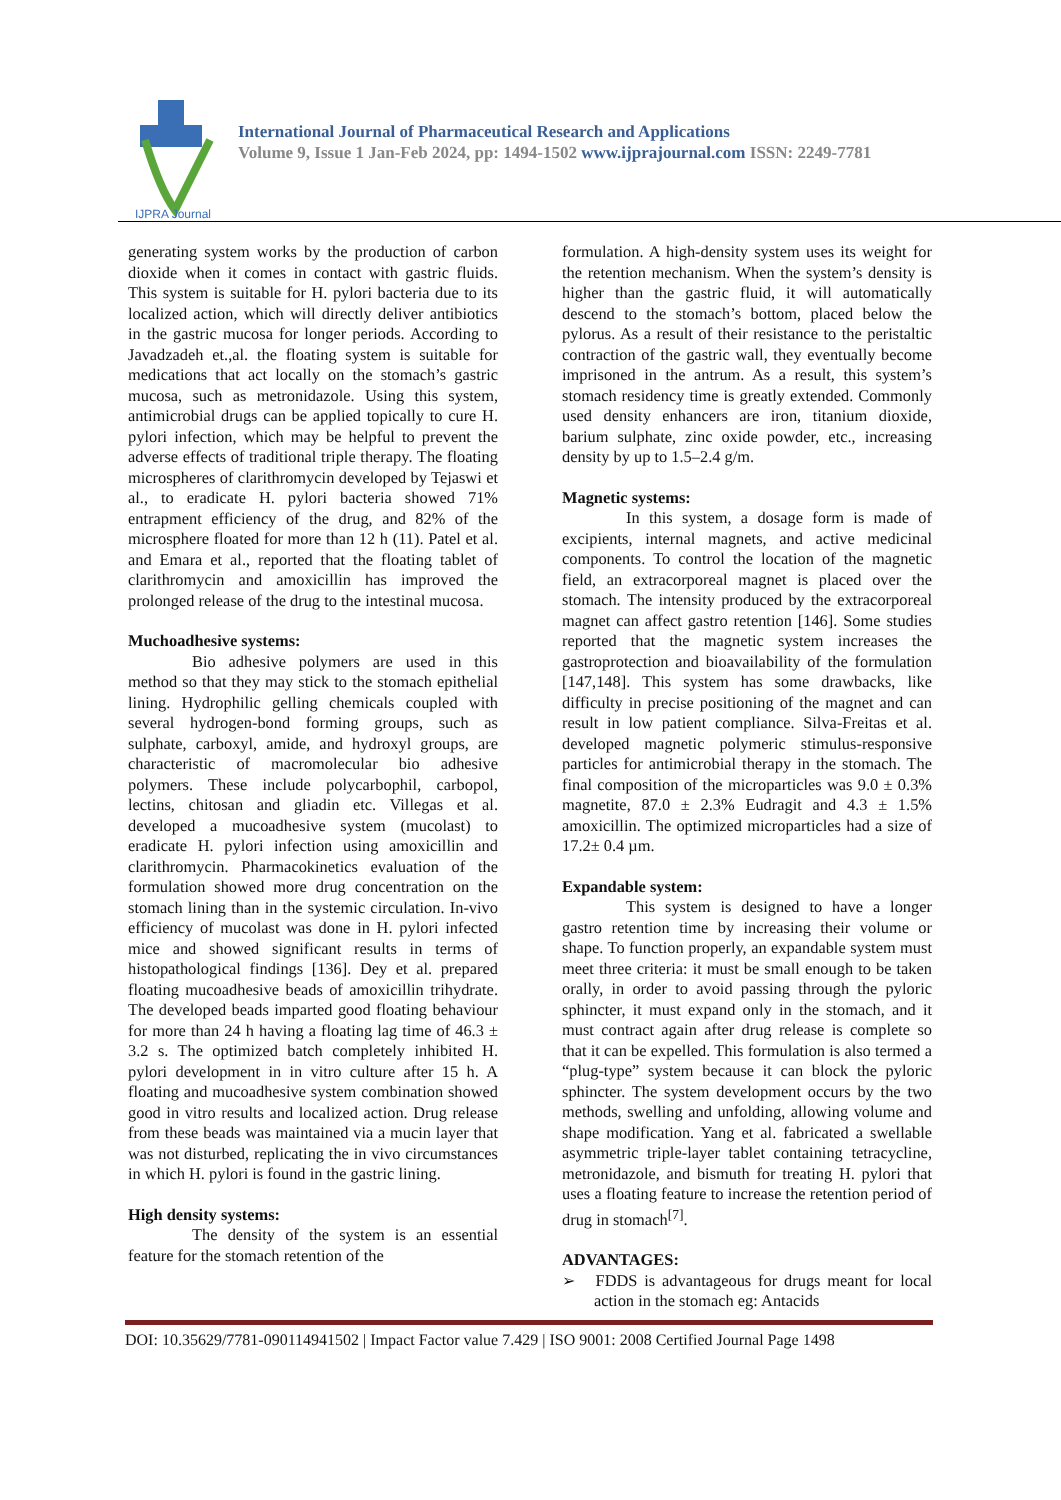IJPRA Journal
International Journal of Pharmaceutical Research and Applications
Volume 9, Issue 1 Jan-Feb 2024, pp: 1494-1502 www.ijprajournal.com ISSN: 2249-7781
generating system works by the production of carbon dioxide when it comes in contact with gastric fluids. This system is suitable for H. pylori bacteria due to its localized action, which will directly deliver antibiotics in the gastric mucosa for longer periods. According to Javadzadeh et.,al. the floating system is suitable for medications that act locally on the stomach’s gastric mucosa, such as metronidazole. Using this system, antimicrobial drugs can be applied topically to cure H. pylori infection, which may be helpful to prevent the adverse effects of traditional triple therapy. The floating microspheres of clarithromycin developed by Tejaswi et al., to eradicate H. pylori bacteria showed 71% entrapment efficiency of the drug, and 82% of the microsphere floated for more than 12 h (11). Patel et al. and Emara et al., reported that the floating tablet of clarithromycin and amoxicillin has improved the prolonged release of the drug to the intestinal mucosa.
Muchoadhesive systems:
Bio adhesive polymers are used in this method so that they may stick to the stomach epithelial lining. Hydrophilic gelling chemicals coupled with several hydrogen-bond forming groups, such as sulphate, carboxyl, amide, and hydroxyl groups, are characteristic of macromolecular bio adhesive polymers. These include polycarbophil, carbopol, lectins, chitosan and gliadin etc. Villegas et al. developed a mucoadhesive system (mucolast) to eradicate H. pylori infection using amoxicillin and clarithromycin. Pharmacokinetics evaluation of the formulation showed more drug concentration on the stomach lining than in the systemic circulation. In-vivo efficiency of mucolast was done in H. pylori infected mice and showed significant results in terms of histopathological findings [136]. Dey et al. prepared floating mucoadhesive beads of amoxicillin trihydrate. The developed beads imparted good floating behaviour for more than 24 h having a floating lag time of 46.3 ± 3.2 s. The optimized batch completely inhibited H. pylori development in in vitro culture after 15 h. A floating and mucoadhesive system combination showed good in vitro results and localized action. Drug release from these beads was maintained via a mucin layer that was not disturbed, replicating the in vivo circumstances in which H. pylori is found in the gastric lining.
High density systems:
The density of the system is an essential feature for the stomach retention of the
formulation. A high-density system uses its weight for the retention mechanism. When the system’s density is higher than the gastric fluid, it will automatically descend to the stomach’s bottom, placed below the pylorus. As a result of their resistance to the peristaltic contraction of the gastric wall, they eventually become imprisoned in the antrum. As a result, this system’s stomach residency time is greatly extended. Commonly used density enhancers are iron, titanium dioxide, barium sulphate, zinc oxide powder, etc., increasing density by up to 1.5–2.4 g/m.
Magnetic systems:
In this system, a dosage form is made of excipients, internal magnets, and active medicinal components. To control the location of the magnetic field, an extracorporeal magnet is placed over the stomach. The intensity produced by the extracorporeal magnet can affect gastro retention [146]. Some studies reported that the magnetic system increases the gastroprotection and bioavailability of the formulation [147,148]. This system has some drawbacks, like difficulty in precise positioning of the magnet and can result in low patient compliance. Silva-Freitas et al. developed magnetic polymeric stimulus-responsive particles for antimicrobial therapy in the stomach. The final composition of the microparticles was 9.0 ± 0.3% magnetite, 87.0 ± 2.3% Eudragit and 4.3 ± 1.5% amoxicillin. The optimized microparticles had a size of 17.2± 0.4 µm.
Expandable system:
This system is designed to have a longer gastro retention time by increasing their volume or shape. To function properly, an expandable system must meet three criteria: it must be small enough to be taken orally, in order to avoid passing through the pyloric sphincter, it must expand only in the stomach, and it must contract again after drug release is complete so that it can be expelled. This formulation is also termed a “plug-type” system because it can block the pyloric sphincter. The system development occurs by the two methods, swelling and unfolding, allowing volume and shape modification. Yang et al. fabricated a swellable asymmetric triple-layer tablet containing tetracycline, metronidazole, and bismuth for treating H. pylori that uses a floating feature to increase the retention period of drug in stomach<sup>[7]</sup>.
ADVANTAGES:
➢ FDDS is advantageous for drugs meant for local action in the stomach eg: Antacids
DOI: 10.35629/7781-090114941502 | Impact Factor value 7.429 | ISO 9001: 2008 Certified Journal Page 1498